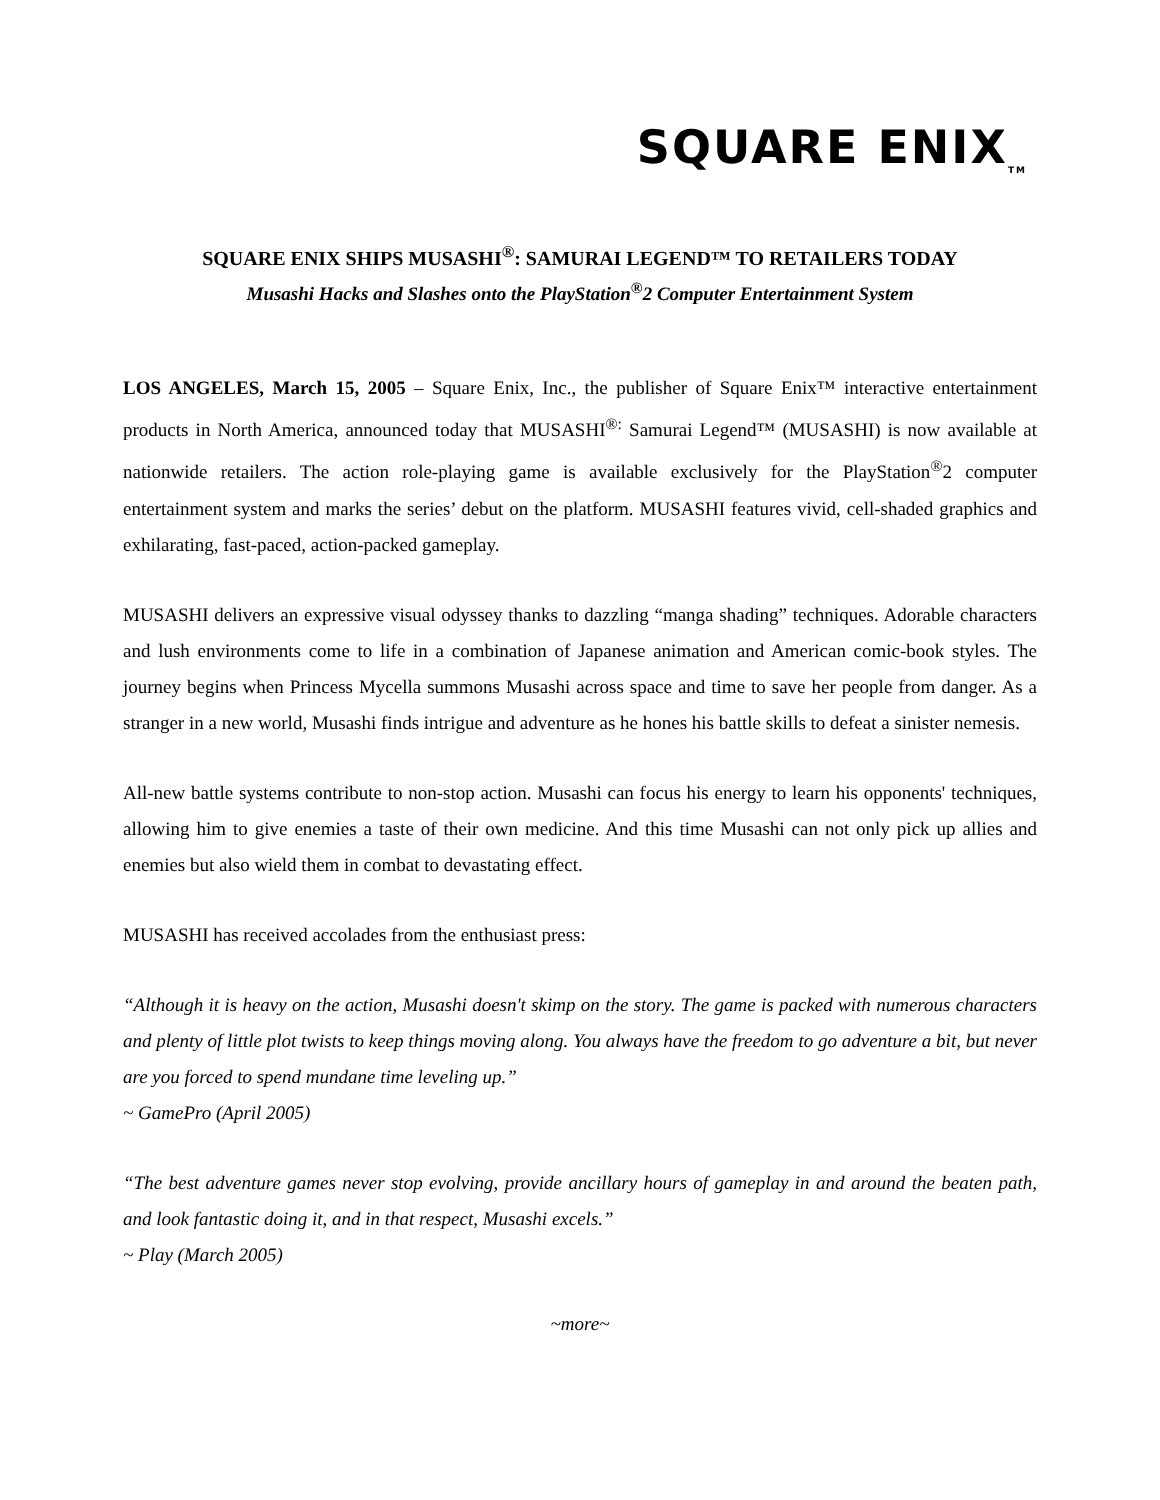SQUARE ENIX<sub>TM</sub>
SQUARE ENIX SHIPS MUSASHI<sup>®</sup>: SAMURAI LEGEND™ TO RETAILERS TODAY
Musashi Hacks and Slashes onto the PlayStation<sup>®</sup>2 Computer Entertainment System
LOS ANGELES, March 15, 2005 – Square Enix, Inc., the publisher of Square Enix™ interactive entertainment products in North America, announced today that MUSASHI<sup>®:</sup> Samurai Legend™ (MUSASHI) is now available at nationwide retailers. The action role-playing game is available exclusively for the PlayStation<sup>®</sup>2 computer entertainment system and marks the series’ debut on the platform. MUSASHI features vivid, cell-shaded graphics and exhilarating, fast-paced, action-packed gameplay.
MUSASHI delivers an expressive visual odyssey thanks to dazzling “manga shading” techniques. Adorable characters and lush environments come to life in a combination of Japanese animation and American comic-book styles. The journey begins when Princess Mycella summons Musashi across space and time to save her people from danger. As a stranger in a new world, Musashi finds intrigue and adventure as he hones his battle skills to defeat a sinister nemesis.
All-new battle systems contribute to non-stop action. Musashi can focus his energy to learn his opponents' techniques, allowing him to give enemies a taste of their own medicine. And this time Musashi can not only pick up allies and enemies but also wield them in combat to devastating effect.
MUSASHI has received accolades from the enthusiast press:
“Although it is heavy on the action, Musashi doesn't skimp on the story. The game is packed with numerous characters and plenty of little plot twists to keep things moving along. You always have the freedom to go adventure a bit, but never are you forced to spend mundane time leveling up.”
~ GamePro (April 2005)
“The best adventure games never stop evolving, provide ancillary hours of gameplay in and around the beaten path, and look fantastic doing it, and in that respect, Musashi excels.”
~ Play (March 2005)
~more~